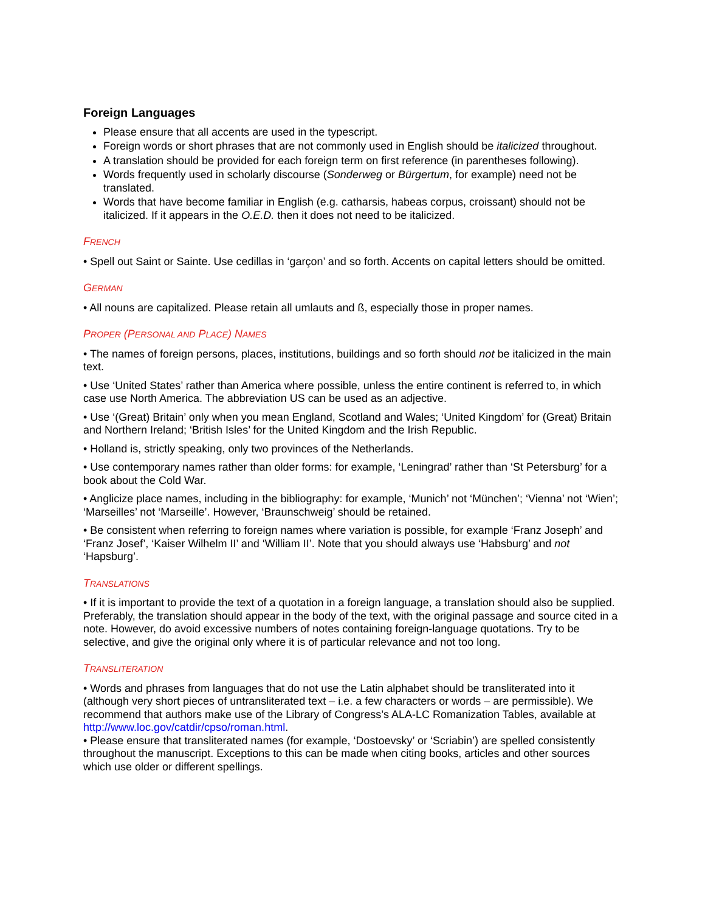Foreign Languages
Please ensure that all accents are used in the typescript.
Foreign words or short phrases that are not commonly used in English should be italicized throughout.
A translation should be provided for each foreign term on first reference (in parentheses following).
Words frequently used in scholarly discourse (Sonderweg or Bürgertum, for example) need not be translated.
Words that have become familiar in English (e.g. catharsis, habeas corpus, croissant) should not be italicized. If it appears in the O.E.D. then it does not need to be italicized.
FRENCH
• Spell out Saint or Sainte. Use cedillas in ‘garçon’ and so forth. Accents on capital letters should be omitted.
GERMAN
• All nouns are capitalized. Please retain all umlauts and ß, especially those in proper names.
PROPER (PERSONAL AND PLACE) NAMES
• The names of foreign persons, places, institutions, buildings and so forth should not be italicized in the main text.
• Use ‘United States’ rather than America where possible, unless the entire continent is referred to, in which case use North America. The abbreviation US can be used as an adjective.
• Use ‘(Great) Britain’ only when you mean England, Scotland and Wales; ‘United Kingdom’ for (Great) Britain and Northern Ireland; ‘British Isles’ for the United Kingdom and the Irish Republic.
• Holland is, strictly speaking, only two provinces of the Netherlands.
• Use contemporary names rather than older forms: for example, ‘Leningrad’ rather than ‘St Petersburg’ for a book about the Cold War.
• Anglicize place names, including in the bibliography: for example, ‘Munich’ not ‘München’; ‘Vienna’ not ‘Wien’; ‘Marseilles’ not ‘Marseille’. However, ‘Braunschweig’ should be retained.
• Be consistent when referring to foreign names where variation is possible, for example ‘Franz Joseph’ and ‘Franz Josef’, ‘Kaiser Wilhelm II’ and ‘William II’. Note that you should always use ‘Habsburg’ and not ‘Hapsburg’.
TRANSLATIONS
• If it is important to provide the text of a quotation in a foreign language, a translation should also be supplied. Preferably, the translation should appear in the body of the text, with the original passage and source cited in a note. However, do avoid excessive numbers of notes containing foreign-language quotations. Try to be selective, and give the original only where it is of particular relevance and not too long.
TRANSLITERATION
• Words and phrases from languages that do not use the Latin alphabet should be transliterated into it (although very short pieces of untransliterated text – i.e. a few characters or words – are permissible). We recommend that authors make use of the Library of Congress’s ALA-LC Romanization Tables, available at http://www.loc.gov/catdir/cpso/roman.html.
• Please ensure that transliterated names (for example, ‘Dostoevsky’ or ‘Scriabin’) are spelled consistently throughout the manuscript. Exceptions to this can be made when citing books, articles and other sources which use older or different spellings.